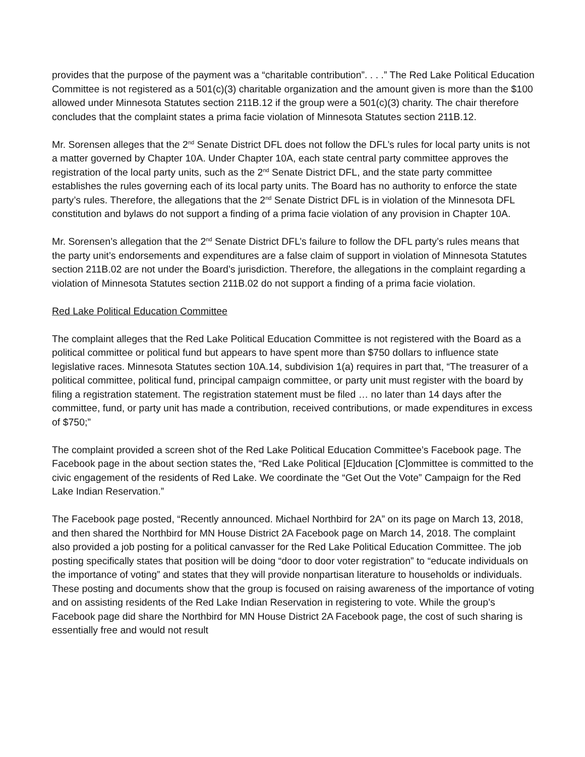provides that the purpose of the payment was a “charitable contribution”. . . .” The Red Lake Political Education Committee is not registered as a 501(c)(3) charitable organization and the amount given is more than the $100 allowed under Minnesota Statutes section 211B.12 if the group were a 501(c)(3) charity. The chair therefore concludes that the complaint states a prima facie violation of Minnesota Statutes section 211B.12.
Mr. Sorensen alleges that the 2<sup>nd</sup> Senate District DFL does not follow the DFL’s rules for local party units is not a matter governed by Chapter 10A. Under Chapter 10A, each state central party committee approves the registration of the local party units, such as the 2<sup>nd</sup> Senate District DFL, and the state party committee establishes the rules governing each of its local party units. The Board has no authority to enforce the state party’s rules. Therefore, the allegations that the 2<sup>nd</sup> Senate District DFL is in violation of the Minnesota DFL constitution and bylaws do not support a finding of a prima facie violation of any provision in Chapter 10A.
Mr. Sorensen’s allegation that the 2<sup>nd</sup> Senate District DFL’s failure to follow the DFL party’s rules means that the party unit’s endorsements and expenditures are a false claim of support in violation of Minnesota Statutes section 211B.02 are not under the Board’s jurisdiction. Therefore, the allegations in the complaint regarding a violation of Minnesota Statutes section 211B.02 do not support a finding of a prima facie violation.
Red Lake Political Education Committee
The complaint alleges that the Red Lake Political Education Committee is not registered with the Board as a political committee or political fund but appears to have spent more than $750 dollars to influence state legislative races. Minnesota Statutes section 10A.14, subdivision 1(a) requires in part that, “The treasurer of a political committee, political fund, principal campaign committee, or party unit must register with the board by filing a registration statement. The registration statement must be filed … no later than 14 days after the committee, fund, or party unit has made a contribution, received contributions, or made expenditures in excess of $750;”
The complaint provided a screen shot of the Red Lake Political Education Committee’s Facebook page. The Facebook page in the about section states the, “Red Lake Political [E]ducation [C]ommittee is committed to the civic engagement of the residents of Red Lake. We coordinate the “Get Out the Vote” Campaign for the Red Lake Indian Reservation.”
The Facebook page posted, “Recently announced. Michael Northbird for 2A” on its page on March 13, 2018, and then shared the Northbird for MN House District 2A Facebook page on March 14, 2018. The complaint also provided a job posting for a political canvasser for the Red Lake Political Education Committee. The job posting specifically states that position will be doing “door to door voter registration” to “educate individuals on the importance of voting” and states that they will provide nonpartisan literature to households or individuals. These posting and documents show that the group is focused on raising awareness of the importance of voting and on assisting residents of the Red Lake Indian Reservation in registering to vote. While the group’s Facebook page did share the Northbird for MN House District 2A Facebook page, the cost of such sharing is essentially free and would not result